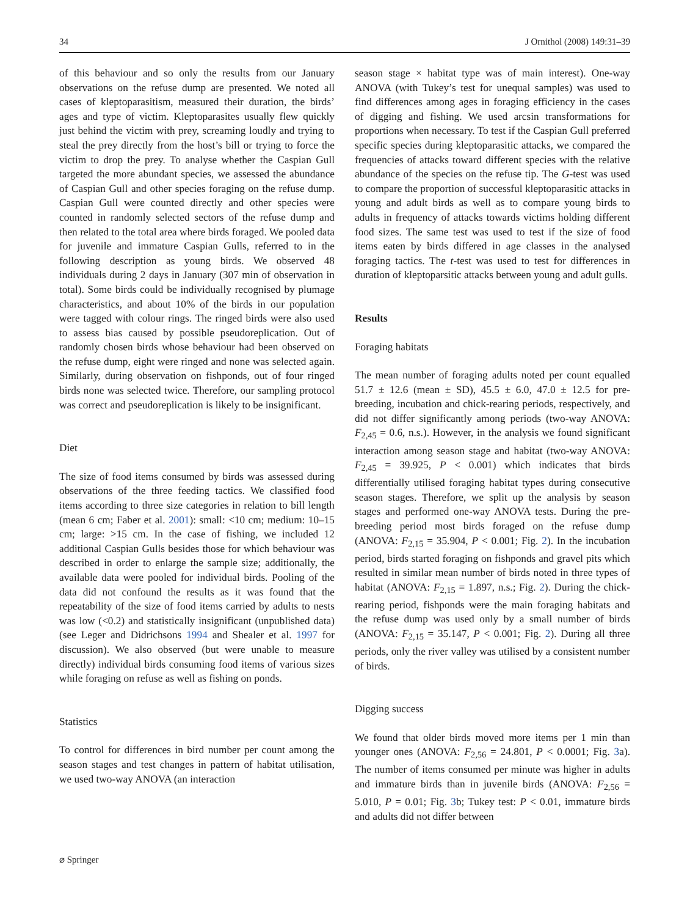34 J Ornithol (2008) 149:31–39
of this behaviour and so only the results from our January observations on the refuse dump are presented. We noted all cases of kleptoparasitism, measured their duration, the birds’ ages and type of victim. Kleptoparasites usually flew quickly just behind the victim with prey, screaming loudly and trying to steal the prey directly from the host’s bill or trying to force the victim to drop the prey. To analyse whether the Caspian Gull targeted the more abundant species, we assessed the abundance of Caspian Gull and other species foraging on the refuse dump. Caspian Gull were counted directly and other species were counted in randomly selected sectors of the refuse dump and then related to the total area where birds foraged. We pooled data for juvenile and immature Caspian Gulls, referred to in the following description as young birds. We observed 48 individuals during 2 days in January (307 min of observation in total). Some birds could be individually recognised by plumage characteristics, and about 10% of the birds in our population were tagged with colour rings. The ringed birds were also used to assess bias caused by possible pseudoreplication. Out of randomly chosen birds whose behaviour had been observed on the refuse dump, eight were ringed and none was selected again. Similarly, during observation on fishponds, out of four ringed birds none was selected twice. Therefore, our sampling protocol was correct and pseudoreplication is likely to be insignificant.
Diet
The size of food items consumed by birds was assessed during observations of the three feeding tactics. We classified food items according to three size categories in relation to bill length (mean 6 cm; Faber et al. 2001): small: <10 cm; medium: 10–15 cm; large: >15 cm. In the case of fishing, we included 12 additional Caspian Gulls besides those for which behaviour was described in order to enlarge the sample size; additionally, the available data were pooled for individual birds. Pooling of the data did not confound the results as it was found that the repeatability of the size of food items carried by adults to nests was low (<0.2) and statistically insignificant (unpublished data) (see Leger and Didrichsons 1994 and Shealer et al. 1997 for discussion). We also observed (but were unable to measure directly) individual birds consuming food items of various sizes while foraging on refuse as well as fishing on ponds.
Statistics
To control for differences in bird number per count among the season stages and test changes in pattern of habitat utilisation, we used two-way ANOVA (an interaction
season stage × habitat type was of main interest). One-way ANOVA (with Tukey’s test for unequal samples) was used to find differences among ages in foraging efficiency in the cases of digging and fishing. We used arcsin transformations for proportions when necessary. To test if the Caspian Gull preferred specific species during kleptoparasitic attacks, we compared the frequencies of attacks toward different species with the relative abundance of the species on the refuse tip. The G-test was used to compare the proportion of successful kleptoparasitic attacks in young and adult birds as well as to compare young birds to adults in frequency of attacks towards victims holding different food sizes. The same test was used to test if the size of food items eaten by birds differed in age classes in the analysed foraging tactics. The t-test was used to test for differences in duration of kleptoparsitic attacks between young and adult gulls.
Results
Foraging habitats
The mean number of foraging adults noted per count equalled 51.7 ± 12.6 (mean ± SD), 45.5 ± 6.0, 47.0 ± 12.5 for pre-breeding, incubation and chick-rearing periods, respectively, and did not differ significantly among periods (two-way ANOVA: F<sub>2,45</sub> = 0.6, n.s.). However, in the analysis we found significant interaction among season stage and habitat (two-way ANOVA: F<sub>2,45</sub> = 39.925, P < 0.001) which indicates that birds differentially utilised foraging habitat types during consecutive season stages. Therefore, we split up the analysis by season stages and performed one-way ANOVA tests. During the pre-breeding period most birds foraged on the refuse dump (ANOVA: F<sub>2,15</sub> = 35.904, P < 0.001; Fig. 2). In the incubation period, birds started foraging on fishponds and gravel pits which resulted in similar mean number of birds noted in three types of habitat (ANOVA: F<sub>2,15</sub> = 1.897, n.s.; Fig. 2). During the chick-rearing period, fishponds were the main foraging habitats and the refuse dump was used only by a small number of birds (ANOVA: F<sub>2,15</sub> = 35.147, P < 0.001; Fig. 2). During all three periods, only the river valley was utilised by a consistent number of birds.
Digging success
We found that older birds moved more items per 1 min than younger ones (ANOVA: F<sub>2,56</sub> = 24.801, P < 0.0001; Fig. 3a). The number of items consumed per minute was higher in adults and immature birds than in juvenile birds (ANOVA: F<sub>2,56</sub> = 5.010, P = 0.01; Fig. 3b; Tukey test: P < 0.01, immature birds and adults did not differ between
⌀ Springer